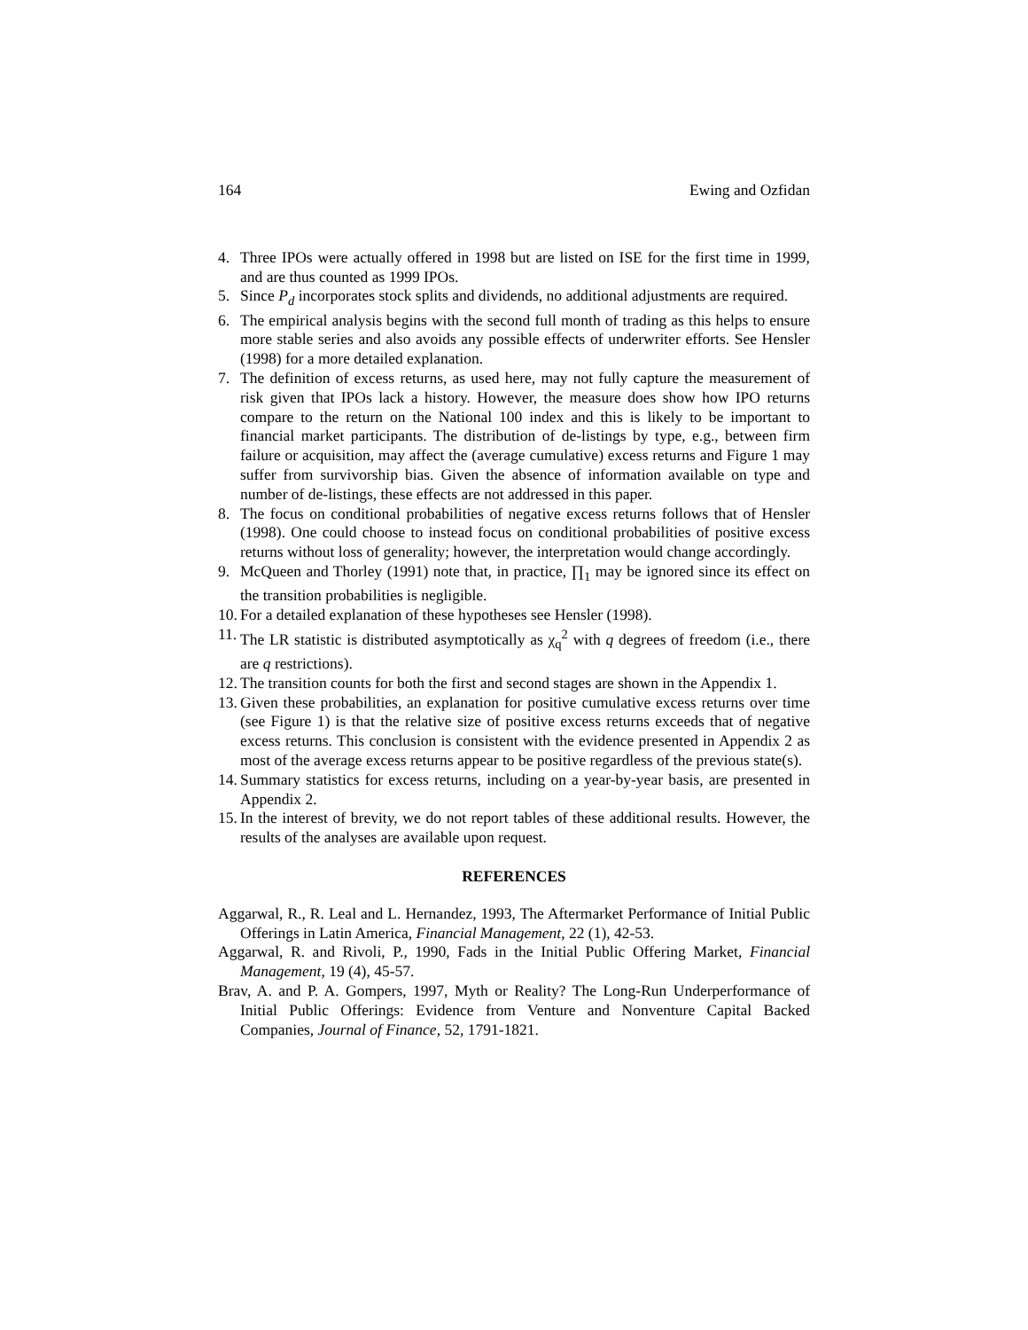164 Ewing and Ozfidan
4. Three IPOs were actually offered in 1998 but are listed on ISE for the first time in 1999, and are thus counted as 1999 IPOs.
5. Since P<sub>d</sub> incorporates stock splits and dividends, no additional adjustments are required.
6. The empirical analysis begins with the second full month of trading as this helps to ensure more stable series and also avoids any possible effects of underwriter efforts. See Hensler (1998) for a more detailed explanation.
7. The definition of excess returns, as used here, may not fully capture the measurement of risk given that IPOs lack a history. However, the measure does show how IPO returns compare to the return on the National 100 index and this is likely to be important to financial market participants. The distribution of de-listings by type, e.g., between firm failure or acquisition, may affect the (average cumulative) excess returns and Figure 1 may suffer from survivorship bias. Given the absence of information available on type and number of de-listings, these effects are not addressed in this paper.
8. The focus on conditional probabilities of negative excess returns follows that of Hensler (1998). One could choose to instead focus on conditional probabilities of positive excess returns without loss of generality; however, the interpretation would change accordingly.
9. McQueen and Thorley (1991) note that, in practice, ∏<sub>1</sub> may be ignored since its effect on the transition probabilities is negligible.
10. For a detailed explanation of these hypotheses see Hensler (1998).
11. The LR statistic is distributed asymptotically as χ<sub>q</sub><sup>2</sup> with q degrees of freedom (i.e., there are q restrictions).
12. The transition counts for both the first and second stages are shown in the Appendix 1.
13. Given these probabilities, an explanation for positive cumulative excess returns over time (see Figure 1) is that the relative size of positive excess returns exceeds that of negative excess returns. This conclusion is consistent with the evidence presented in Appendix 2 as most of the average excess returns appear to be positive regardless of the previous state(s).
14. Summary statistics for excess returns, including on a year-by-year basis, are presented in Appendix 2.
15. In the interest of brevity, we do not report tables of these additional results. However, the results of the analyses are available upon request.
REFERENCES
Aggarwal, R., R. Leal and L. Hernandez, 1993, The Aftermarket Performance of Initial Public Offerings in Latin America, Financial Management, 22 (1), 42-53.
Aggarwal, R. and Rivoli, P., 1990, Fads in the Initial Public Offering Market, Financial Management, 19 (4), 45-57.
Brav, A. and P. A. Gompers, 1997, Myth or Reality? The Long-Run Underperformance of Initial Public Offerings: Evidence from Venture and Nonventure Capital Backed Companies, Journal of Finance, 52, 1791-1821.